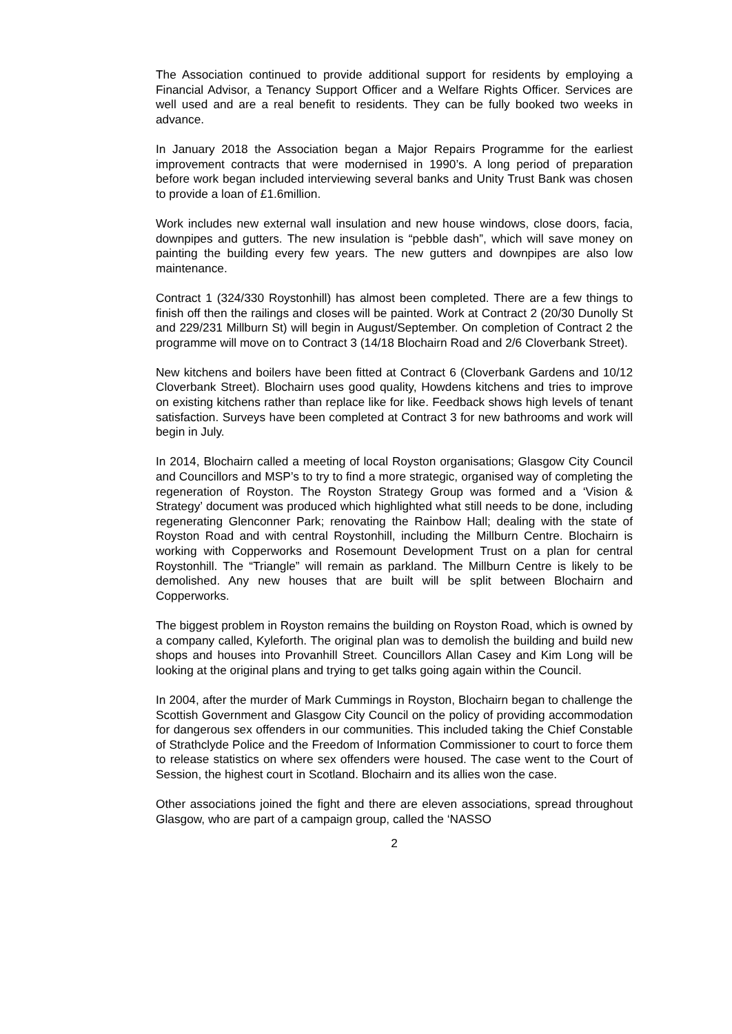The Association continued to provide additional support for residents by employing a Financial Advisor, a Tenancy Support Officer and a Welfare Rights Officer. Services are well used and are a real benefit to residents. They can be fully booked two weeks in advance.
In January 2018 the Association began a Major Repairs Programme for the earliest improvement contracts that were modernised in 1990’s. A long period of preparation before work began included interviewing several banks and Unity Trust Bank was chosen to provide a loan of £1.6million.
Work includes new external wall insulation and new house windows, close doors, facia, downpipes and gutters. The new insulation is “pebble dash”, which will save money on painting the building every few years. The new gutters and downpipes are also low maintenance.
Contract 1 (324/330 Roystonhill) has almost been completed. There are a few things to finish off then the railings and closes will be painted. Work at Contract 2 (20/30 Dunolly St and 229/231 Millburn St) will begin in August/September. On completion of Contract 2 the programme will move on to Contract 3 (14/18 Blochairn Road and 2/6 Cloverbank Street).
New kitchens and boilers have been fitted at Contract 6 (Cloverbank Gardens and 10/12 Cloverbank Street). Blochairn uses good quality, Howdens kitchens and tries to improve on existing kitchens rather than replace like for like. Feedback shows high levels of tenant satisfaction. Surveys have been completed at Contract 3 for new bathrooms and work will begin in July.
In 2014, Blochairn called a meeting of local Royston organisations; Glasgow City Council and Councillors and MSP’s to try to find a more strategic, organised way of completing the regeneration of Royston. The Royston Strategy Group was formed and a ‘Vision & Strategy’ document was produced which highlighted what still needs to be done, including regenerating Glenconner Park; renovating the Rainbow Hall; dealing with the state of Royston Road and with central Roystonhill, including the Millburn Centre. Blochairn is working with Copperworks and Rosemount Development Trust on a plan for central Roystonhill. The “Triangle” will remain as parkland. The Millburn Centre is likely to be demolished. Any new houses that are built will be split between Blochairn and Copperworks.
The biggest problem in Royston remains the building on Royston Road, which is owned by a company called, Kyleforth. The original plan was to demolish the building and build new shops and houses into Provanhill Street. Councillors Allan Casey and Kim Long will be looking at the original plans and trying to get talks going again within the Council.
In 2004, after the murder of Mark Cummings in Royston, Blochairn began to challenge the Scottish Government and Glasgow City Council on the policy of providing accommodation for dangerous sex offenders in our communities. This included taking the Chief Constable of Strathclyde Police and the Freedom of Information Commissioner to court to force them to release statistics on where sex offenders were housed. The case went to the Court of Session, the highest court in Scotland. Blochairn and its allies won the case.
Other associations joined the fight and there are eleven associations, spread throughout Glasgow, who are part of a campaign group, called the ‘NASSO
2